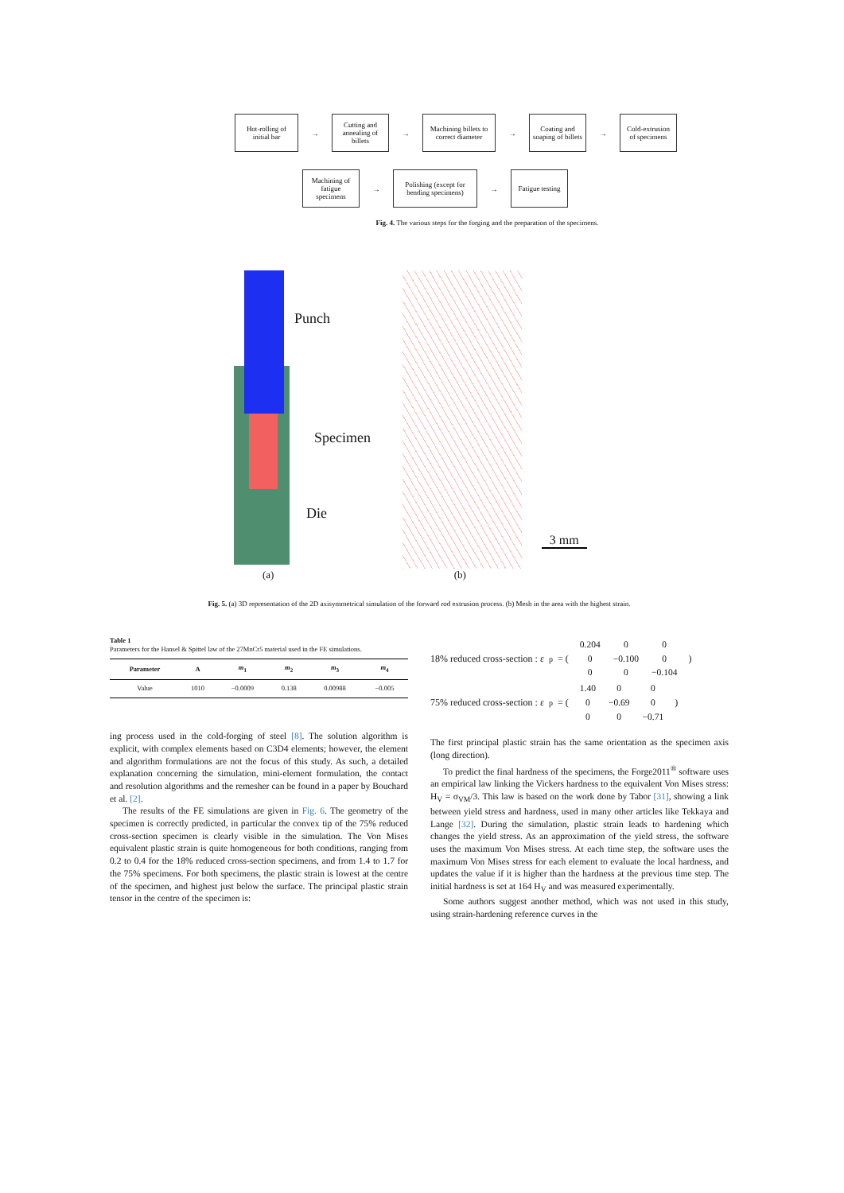Hot-rolling of initial bar
→
Cutting and annealing of billets
→
Machining billets to correct diameter
→
Coating and soaping of billets
→
Cold-extrusion of specimens
Machining of fatigue specimens
→
Polishing (except for bending specimens)
→
Fatigue testing
Fig. 4. The various steps for the forging and the preparation of the specimens.
Punch
Specimen
Die
(a)
3 mm
(b)
Fig. 5. (a) 3D representation of the 2D axisymmetrical simulation of the forward rod extrusion process. (b) Mesh in the area with the highest strain.
Table 1
Parameters for the Hansel & Spittel law of the 27MnCr5 material used in the FE simulations.
| Parameter | A | m<sub>1</sub> | m<sub>2</sub> | m<sub>3</sub> | m<sub>4</sub> |
| --- | --- | --- | --- | --- | --- |
| Value | 1010 | −0.0009 | 0.138 | 0.00988 | −0.005 |
ing process used in the cold-forging of steel [8]. The solution algorithm is explicit, with complex elements based on C3D4 elements; however, the element and algorithm formulations are not the focus of this study. As such, a detailed explanation concerning the simulation, mini-element formulation, the contact and resolution algorithms and the remesher can be found in a paper by Bouchard et al. [2].
The results of the FE simulations are given in Fig. 6. The geometry of the specimen is correctly predicted, in particular the convex tip of the 75% reduced cross-section specimen is clearly visible in the simulation. The Von Mises equivalent plastic strain is quite homogeneous for both conditions, ranging from 0.2 to 0.4 for the 18% reduced cross-section specimens, and from 1.4 to 1.7 for the 75% specimens. For both specimens, the plastic strain is lowest at the centre of the specimen, and highest just below the surface. The principal plastic strain tensor in the centre of the specimen is:
18% reduced cross-section : ε<sup>p</sup> = (
| 0.204 | 0 | 0 |
| 0 | −0.100 | 0 |
| 0 | 0 | −0.104 |
)
75% reduced cross-section : ε<sup>p</sup> = (
| 1.40 | 0 | 0 |
| 0 | −0.69 | 0 |
| 0 | 0 | −0.71 |
)
The first principal plastic strain has the same orientation as the specimen axis (long direction).
To predict the final hardness of the specimens, the Forge2011<sup>®</sup> software uses an empirical law linking the Vickers hardness to the equivalent Von Mises stress: H<sub>V</sub> = σ<sub>VM</sub>/3. This law is based on the work done by Tabor [31], showing a link between yield stress and hardness, used in many other articles like Tekkaya and Lange [32]. During the simulation, plastic strain leads to hardening which changes the yield stress. As an approximation of the yield stress, the software uses the maximum Von Mises stress. At each time step, the software uses the maximum Von Mises stress for each element to evaluate the local hardness, and updates the value if it is higher than the hardness at the previous time step. The initial hardness is set at 164 H<sub>V</sub> and was measured experimentally.
Some authors suggest another method, which was not used in this study, using strain-hardening reference curves in the